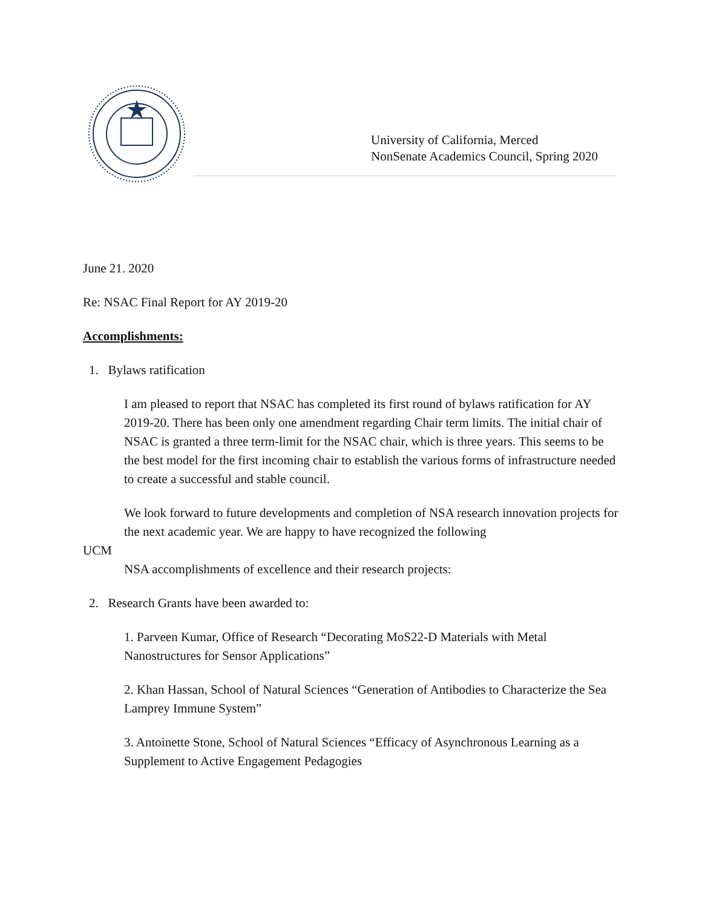University of California, Merced
NonSenate Academics Council, Spring 2020
June 21. 2020
Re: NSAC Final Report for AY 2019-20
Accomplishments:
1. Bylaws ratification
I am pleased to report that NSAC has completed its first round of bylaws ratification for AY 2019-20. There has been only one amendment regarding Chair term limits. The initial chair of NSAC is granted a three term-limit for the NSAC chair, which is three years. This seems to be the best model for the first incoming chair to establish the various forms of infrastructure needed to create a successful and stable council.
We look forward to future developments and completion of NSA research innovation projects for the next academic year. We are happy to have recognized the following
UCM
NSA accomplishments of excellence and their research projects:
2. Research Grants have been awarded to:
1. Parveen Kumar, Office of Research “Decorating MoS22-D Materials with Metal Nanostructures for Sensor Applications”
2. Khan Hassan, School of Natural Sciences “Generation of Antibodies to Characterize the Sea Lamprey Immune System”
3. Antoinette Stone, School of Natural Sciences “Efficacy of Asynchronous Learning as a Supplement to Active Engagement Pedagogies